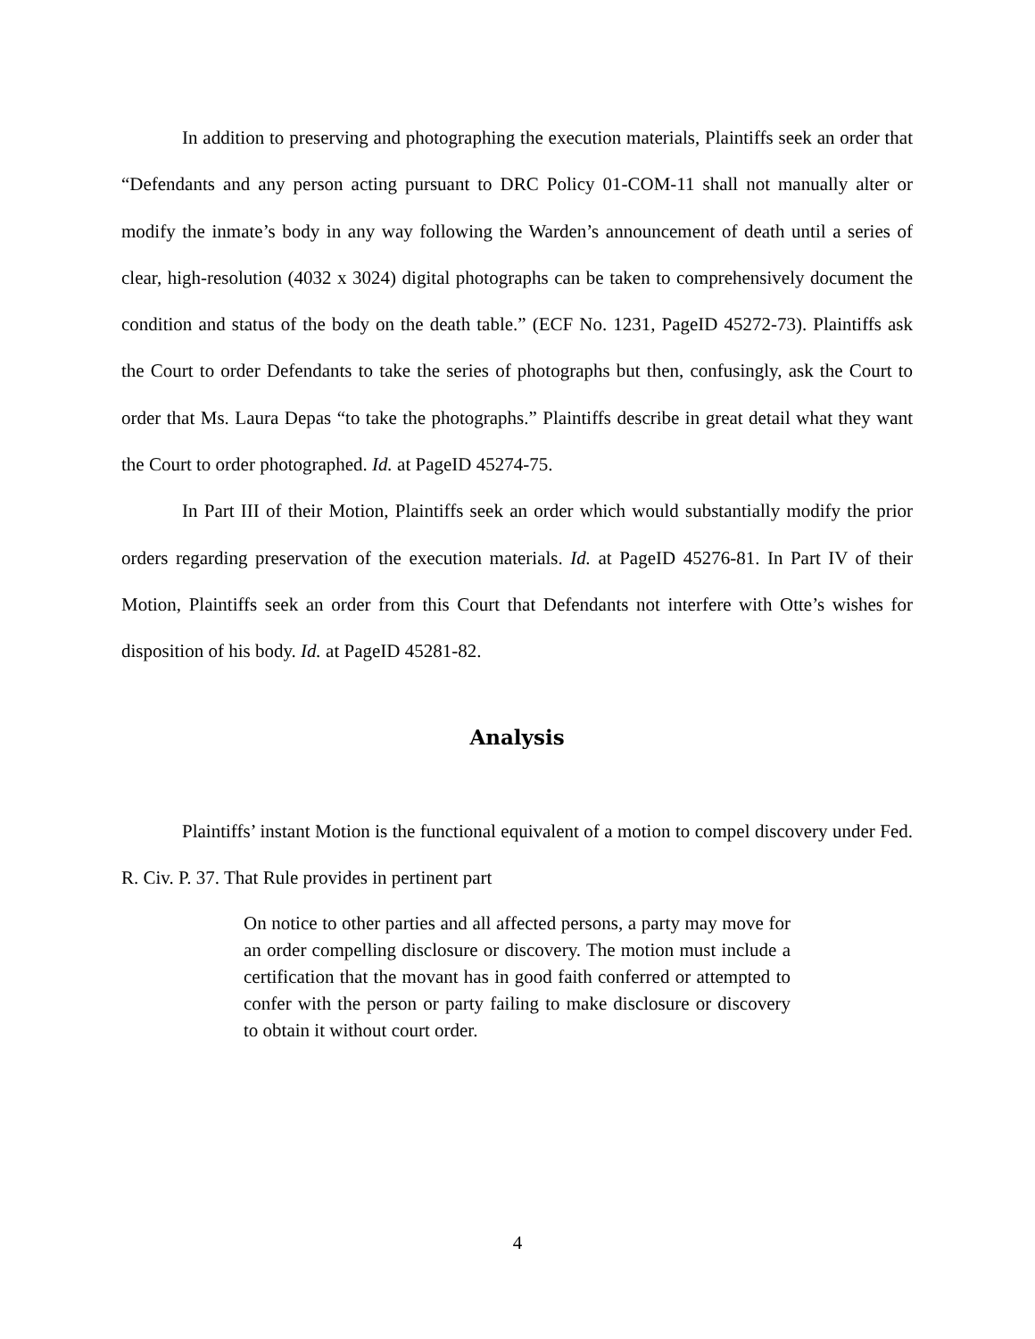In addition to preserving and photographing the execution materials, Plaintiffs seek an order that “Defendants and any person acting pursuant to DRC Policy 01-COM-11 shall not manually alter or modify the inmate’s body in any way following the Warden’s announcement of death until a series of clear, high-resolution (4032 x 3024) digital photographs can be taken to comprehensively document the condition and status of the body on the death table.” (ECF No. 1231, PageID 45272-73). Plaintiffs ask the Court to order Defendants to take the series of photographs but then, confusingly, ask the Court to order that Ms. Laura Depas “to take the photographs.” Plaintiffs describe in great detail what they want the Court to order photographed. Id. at PageID 45274-75.
In Part III of their Motion, Plaintiffs seek an order which would substantially modify the prior orders regarding preservation of the execution materials. Id. at PageID 45276-81. In Part IV of their Motion, Plaintiffs seek an order from this Court that Defendants not interfere with Otte’s wishes for disposition of his body. Id. at PageID 45281-82.
Analysis
Plaintiffs’ instant Motion is the functional equivalent of a motion to compel discovery under Fed. R. Civ. P. 37. That Rule provides in pertinent part
On notice to other parties and all affected persons, a party may move for an order compelling disclosure or discovery. The motion must include a certification that the movant has in good faith conferred or attempted to confer with the person or party failing to make disclosure or discovery to obtain it without court order.
4